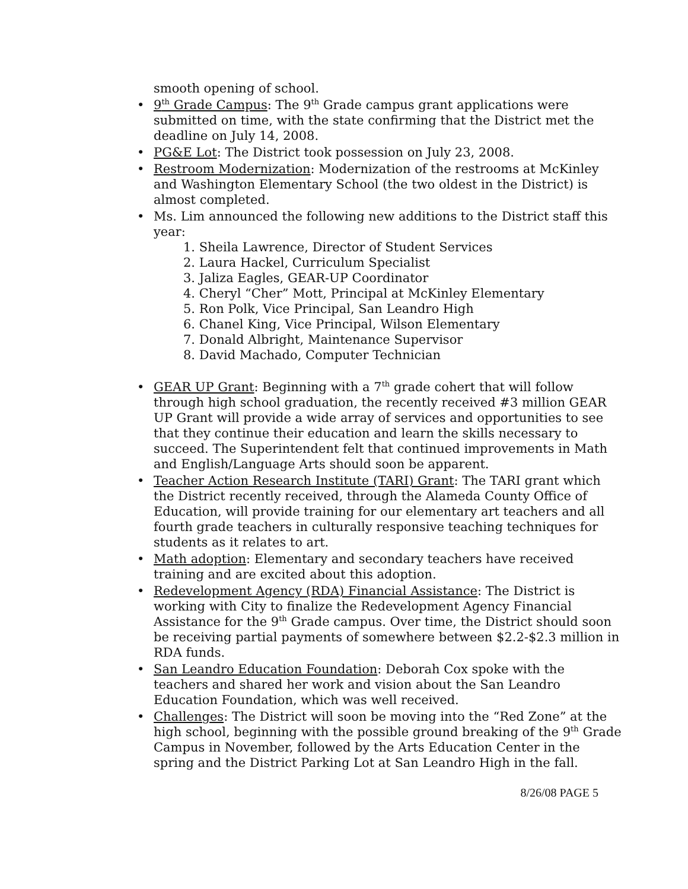smooth opening of school.
• 9<sup>th</sup> Grade Campus: The 9<sup>th</sup> Grade campus grant applications were submitted on time, with the state confirming that the District met the deadline on July 14, 2008.
• PG&E Lot: The District took possession on July 23, 2008.
• Restroom Modernization: Modernization of the restrooms at McKinley and Washington Elementary School (the two oldest in the District) is almost completed.
• Ms. Lim announced the following new additions to the District staff this year:
1. Sheila Lawrence, Director of Student Services
2. Laura Hackel, Curriculum Specialist
3. Jaliza Eagles, GEAR-UP Coordinator
4. Cheryl “Cher” Mott, Principal at McKinley Elementary
5. Ron Polk, Vice Principal, San Leandro High
6. Chanel King, Vice Principal, Wilson Elementary
7. Donald Albright, Maintenance Supervisor
8. David Machado, Computer Technician
• GEAR UP Grant: Beginning with a 7<sup>th</sup> grade cohert that will follow through high school graduation, the recently received #3 million GEAR UP Grant will provide a wide array of services and opportunities to see that they continue their education and learn the skills necessary to succeed. The Superintendent felt that continued improvements in Math and English/Language Arts should soon be apparent.
• Teacher Action Research Institute (TARI) Grant: The TARI grant which the District recently received, through the Alameda County Office of Education, will provide training for our elementary art teachers and all fourth grade teachers in culturally responsive teaching techniques for students as it relates to art.
• Math adoption: Elementary and secondary teachers have received training and are excited about this adoption.
• Redevelopment Agency (RDA) Financial Assistance: The District is working with City to finalize the Redevelopment Agency Financial Assistance for the 9<sup>th</sup> Grade campus. Over time, the District should soon be receiving partial payments of somewhere between $2.2-$2.3 million in RDA funds.
• San Leandro Education Foundation: Deborah Cox spoke with the teachers and shared her work and vision about the San Leandro Education Foundation, which was well received.
• Challenges: The District will soon be moving into the “Red Zone” at the high school, beginning with the possible ground breaking of the 9<sup>th</sup> Grade Campus in November, followed by the Arts Education Center in the spring and the District Parking Lot at San Leandro High in the fall.
8/26/08 PAGE 5